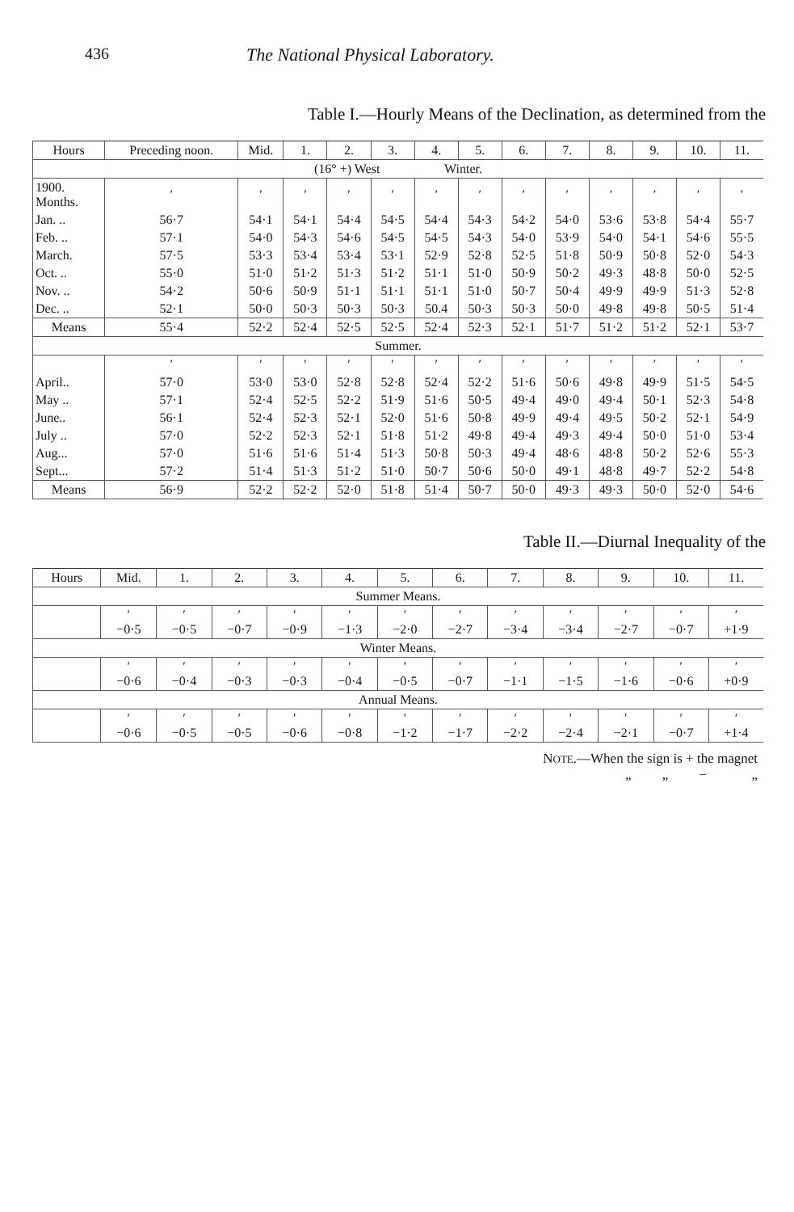436 The National Physical Laboratory.
Table I.—Hourly Means of the Declination, as determined from the
| Hours | Preceding noon. | Mid. | 1. | 2. | 3. | 4. | 5. | 6. | 7. | 8. | 9. | 10. | 11. |
| --- | --- | --- | --- | --- | --- | --- | --- | --- | --- | --- | --- | --- | --- |
| (16° +) West Winter. | | | | | | | | | | | | | |
| 1900. Months. | ′ | ′ | ′ | ′ | ′ | ′ | ′ | ′ | ′ | ′ | ′ | ′ | ′ |
| Jan. .. | 56·7 | 54·1 | 54·1 | 54·4 | 54·5 | 54·4 | 54·3 | 54·2 | 54·0 | 53·6 | 53·8 | 54·4 | 55·7 |
| Feb. .. | 57·1 | 54·0 | 54·3 | 54·6 | 54·5 | 54·5 | 54·3 | 54·0 | 53·9 | 54·0 | 54·1 | 54·6 | 55·5 |
| March. | 57·5 | 53·3 | 53·4 | 53·4 | 53·1 | 52·9 | 52·8 | 52·5 | 51·8 | 50·9 | 50·8 | 52·0 | 54·3 |
| Oct. .. | 55·0 | 51·0 | 51·2 | 51·3 | 51·2 | 51·1 | 51·0 | 50·9 | 50·2 | 49·3 | 48·8 | 50·0 | 52·5 |
| Nov. .. | 54·2 | 50·6 | 50·9 | 51·1 | 51·1 | 51·1 | 51·0 | 50·7 | 50·4 | 49·9 | 49·9 | 51·3 | 52·8 |
| Dec. .. | 52·1 | 50·0 | 50·3 | 50·3 | 50·3 | 50.4 | 50·3 | 50·3 | 50·0 | 49·8 | 49·8 | 50·5 | 51·4 |
| Means | 55·4 | 52·2 | 52·4 | 52·5 | 52·5 | 52·4 | 52·3 | 52·1 | 51·7 | 51·2 | 51·2 | 52·1 | 53·7 |
| Summer. | | | | | | | | | | | | | |
| | ′ | ′ | ′ | ′ | ′ | ′ | ′ | ′ | ′ | ′ | ′ | ′ | ′ |
| April.. | 57·0 | 53·0 | 53·0 | 52·8 | 52·8 | 52·4 | 52·2 | 51·6 | 50·6 | 49·8 | 49·9 | 51·5 | 54·5 |
| May .. | 57·1 | 52·4 | 52·5 | 52·2 | 51·9 | 51·6 | 50·5 | 49·4 | 49·0 | 49·4 | 50·1 | 52·3 | 54·8 |
| June.. | 56·1 | 52·4 | 52·3 | 52·1 | 52·0 | 51·6 | 50·8 | 49·9 | 49·4 | 49·5 | 50·2 | 52·1 | 54·9 |
| July .. | 57·0 | 52·2 | 52·3 | 52·1 | 51·8 | 51·2 | 49·8 | 49·4 | 49·3 | 49·4 | 50·0 | 51·0 | 53·4 |
| Aug... | 57·0 | 51·6 | 51·6 | 51·4 | 51·3 | 50·8 | 50·3 | 49·4 | 48·6 | 48·8 | 50·2 | 52·6 | 55·3 |
| Sept... | 57·2 | 51·4 | 51·3 | 51·2 | 51·0 | 50·7 | 50·6 | 50·0 | 49·1 | 48·8 | 49·7 | 52·2 | 54·8 |
| Means | 56·9 | 52·2 | 52·2 | 52·0 | 51·8 | 51·4 | 50·7 | 50·0 | 49·3 | 49·3 | 50·0 | 52·0 | 54·6 |
Table II.—Diurnal Inequality of the
| Hours | Mid. | 1. | 2. | 3. | 4. | 5. | 6. | 7. | 8. | 9. | 10. | 11. |
| --- | --- | --- | --- | --- | --- | --- | --- | --- | --- | --- | --- | --- |
| Summer Means. | | | | | | | | | | | | |
| | ′ −0·5 | ′ −0·5 | ′ −0·7 | ′ −0·9 | ′ −1·3 | ′ −2·0 | ′ −2·7 | ′ −3·4 | ′ −3·4 | ′ −2·7 | ′ −0·7 | ′ +1·9 |
| Winter Means. | | | | | | | | | | | | |
| | ′ −0·6 | ′ −0·4 | ′ −0·3 | ′ −0·3 | ′ −0·4 | ′ −0·5 | ′ −0·7 | ′ −1·1 | ′ −1·5 | ′ −1·6 | ′ −0·6 | ′ +0·9 |
| Annual Means. | | | | | | | | | | | | |
| | ′ −0·6 | ′ −0·5 | ′ −0·5 | ′ −0·6 | ′ −0·8 | ′ −1·2 | ′ −1·7 | ′ −2·2 | ′ −2·4 | ′ −2·1 | ′ −0·7 | ′ +1·4 |
NOTE.—When the sign is + the magnet
„ „ − „